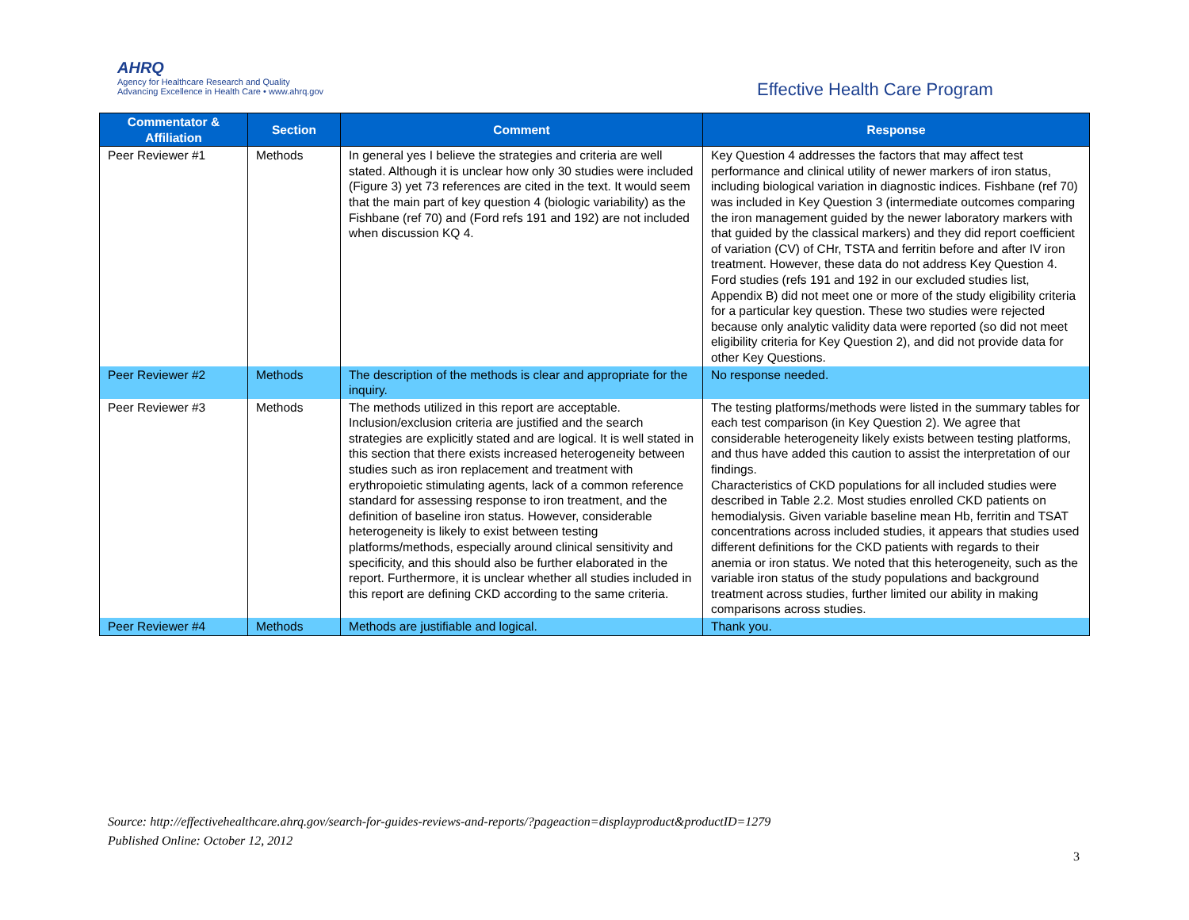AHRQ
Agency for Healthcare Research and Quality
Advancing Excellence in Health Care • www.ahrq.gov
Effective Health Care Program
| Commentator & Affiliation | Section | Comment | Response |
| --- | --- | --- | --- |
| Peer Reviewer #1 | Methods | In general yes I believe the strategies and criteria are well stated. Although it is unclear how only 30 studies were included (Figure 3) yet 73 references are cited in the text. It would seem that the main part of key question 4 (biologic variability) as the Fishbane (ref 70) and (Ford refs 191 and 192) are not included when discussion KQ 4. | Key Question 4 addresses the factors that may affect test performance and clinical utility of newer markers of iron status, including biological variation in diagnostic indices. Fishbane (ref 70) was included in Key Question 3 (intermediate outcomes comparing the iron management guided by the newer laboratory markers with that guided by the classical markers) and they did report coefficient of variation (CV) of CHr, TSTA and ferritin before and after IV iron treatment. However, these data do not address Key Question 4. Ford studies (refs 191 and 192 in our excluded studies list, Appendix B) did not meet one or more of the study eligibility criteria for a particular key question. These two studies were rejected because only analytic validity data were reported (so did not meet eligibility criteria for Key Question 2), and did not provide data for other Key Questions. |
| Peer Reviewer #2 | Methods | The description of the methods is clear and appropriate for the inquiry. | No response needed. |
| Peer Reviewer #3 | Methods | The methods utilized in this report are acceptable. Inclusion/exclusion criteria are justified and the search strategies are explicitly stated and are logical. It is well stated in this section that there exists increased heterogeneity between studies such as iron replacement and treatment with erythropoietic stimulating agents, lack of a common reference standard for assessing response to iron treatment, and the definition of baseline iron status. However, considerable heterogeneity is likely to exist between testing platforms/methods, especially around clinical sensitivity and specificity, and this should also be further elaborated in the report. Furthermore, it is unclear whether all studies included in this report are defining CKD according to the same criteria. | The testing platforms/methods were listed in the summary tables for each test comparison (in Key Question 2). We agree that considerable heterogeneity likely exists between testing platforms, and thus have added this caution to assist the interpretation of our findings. Characteristics of CKD populations for all included studies were described in Table 2.2. Most studies enrolled CKD patients on hemodialysis. Given variable baseline mean Hb, ferritin and TSAT concentrations across included studies, it appears that studies used different definitions for the CKD patients with regards to their anemia or iron status. We noted that this heterogeneity, such as the variable iron status of the study populations and background treatment across studies, further limited our ability in making comparisons across studies. |
| Peer Reviewer #4 | Methods | Methods are justifiable and logical. | Thank you. |
Source: http://effectivehealthcare.ahrq.gov/search-for-guides-reviews-and-reports/?pageaction=displayproduct&productID=1279
Published Online: October 12, 2012
3